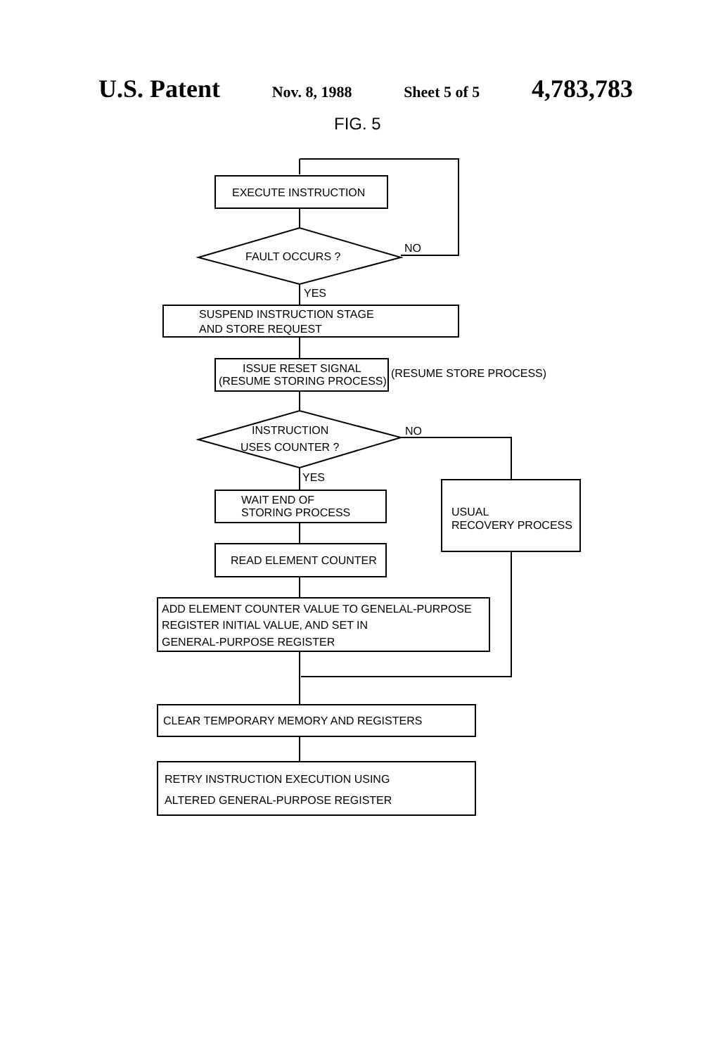U.S. Patent Nov. 8, 1988 Sheet 5 of 5 4,783,783
FIG. 5
EXECUTE INSTRUCTION
FAULT OCCURS ?
NO
YES
SUSPEND INSTRUCTION STAGE
AND STORE REQUEST
ISSUE RESET SIGNAL
(RESUME STORING PROCESS)
(RESUME STORE PROCESS)
INSTRUCTION
USES COUNTER ?
NO
YES
WAIT END OF
STORING PROCESS
USUAL
RECOVERY PROCESS
READ ELEMENT COUNTER
ADD ELEMENT COUNTER VALUE TO GENELAL-PURPOSE
REGISTER INITIAL VALUE, AND SET IN
GENERAL-PURPOSE REGISTER
CLEAR TEMPORARY MEMORY AND REGISTERS
RETRY INSTRUCTION EXECUTION USING
ALTERED GENERAL-PURPOSE REGISTER